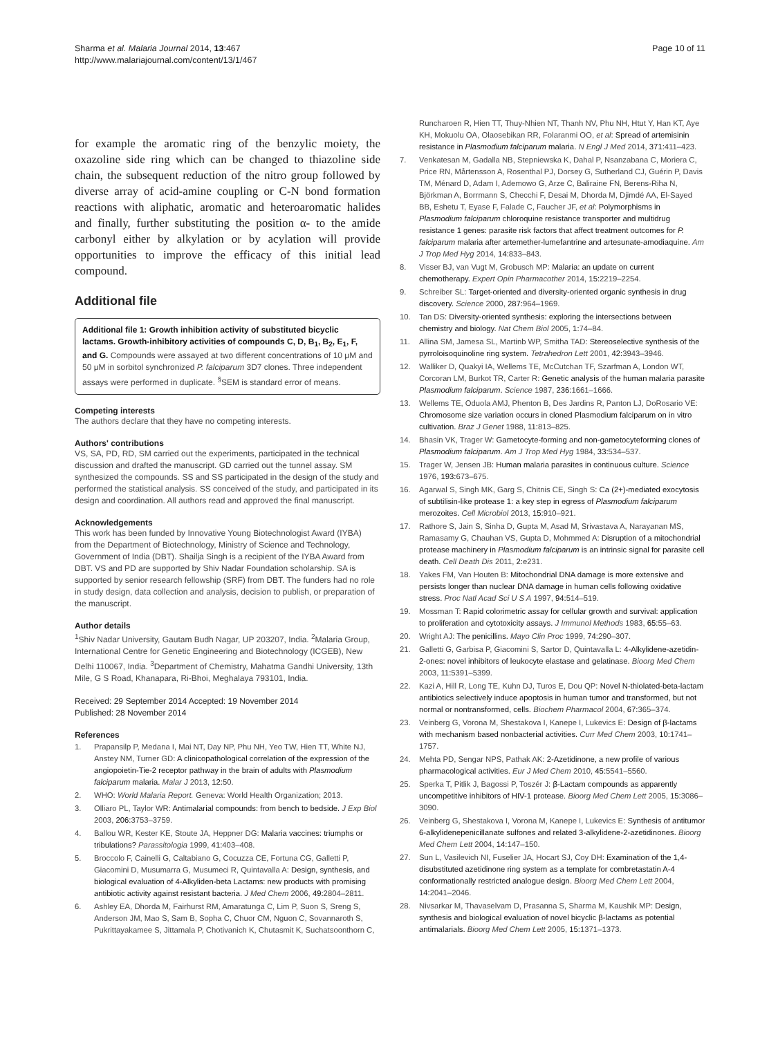Sharma et al. Malaria Journal 2014, 13:467
http://www.malariajournal.com/content/13/1/467
Page 10 of 11
for example the aromatic ring of the benzylic moiety, the oxazoline side ring which can be changed to thiazoline side chain, the subsequent reduction of the nitro group followed by diverse array of acid-amine coupling or C-N bond formation reactions with aliphatic, aromatic and heteroaromatic halides and finally, further substituting the position α- to the amide carbonyl either by alkylation or by acylation will provide opportunities to improve the efficacy of this initial lead compound.
Additional file
Additional file 1: Growth inhibition activity of substituted bicyclic lactams. Growth-inhibitory activities of compounds C, D, B<sub>1</sub>, B<sub>2</sub>, E<sub>1</sub>, F, and G. Compounds were assayed at two different concentrations of 10 μM and 50 μM in sorbitol synchronized P. falciparum 3D7 clones. Three independent assays were performed in duplicate. <sup>§</sup>SEM is standard error of means.
Competing interests
The authors declare that they have no competing interests.
Authors' contributions
VS, SA, PD, RD, SM carried out the experiments, participated in the technical discussion and drafted the manuscript. GD carried out the tunnel assay. SM synthesized the compounds. SS and SS participated in the design of the study and performed the statistical analysis. SS conceived of the study, and participated in its design and coordination. All authors read and approved the final manuscript.
Acknowledgements
This work has been funded by Innovative Young Biotechnologist Award (IYBA) from the Department of Biotechnology, Ministry of Science and Technology, Government of India (DBT). Shailja Singh is a recipient of the IYBA Award from DBT. VS and PD are supported by Shiv Nadar Foundation scholarship. SA is supported by senior research fellowship (SRF) from DBT. The funders had no role in study design, data collection and analysis, decision to publish, or preparation of the manuscript.
Author details
<sup>1</sup> Shiv Nadar University, Gautam Budh Nagar, UP 203207, India. <sup>2</sup>Malaria Group, International Centre for Genetic Engineering and Biotechnology (ICGEB), New Delhi 110067, India. <sup>3</sup>Department of Chemistry, Mahatma Gandhi University, 13th Mile, G S Road, Khanapara, Ri-Bhoi, Meghalaya 793101, India.
Received: 29 September 2014 Accepted: 19 November 2014
Published: 28 November 2014
References
1. Prapansilp P, Medana I, Mai NT, Day NP, Phu NH, Yeo TW, Hien TT, White NJ, Anstey NM, Turner GD: A clinicopathological correlation of the expression of the angiopoietin-Tie-2 receptor pathway in the brain of adults with Plasmodium falciparum malaria. Malar J 2013, 12: 50.
2. WHO: World Malaria Report. Geneva: World Health Organization; 2013.
3. Olliaro PL, Taylor WR: Antimalarial compounds: from bench to bedside. J Exp Biol 2003, 206: 3753–3759.
4. Ballou WR, Kester KE, Stoute JA, Heppner DG: Malaria vaccines: triumphs or tribulations? Parassitologia 1999, 41: 403–408.
5. Broccolo F, Cainelli G, Caltabiano G, Cocuzza CE, Fortuna CG, Galletti P, Giacomini D, Musumarra G, Musumeci R, Quintavalla A: Design, synthesis, and biological evaluation of 4-Alkyliden-beta Lactams: new products with promising antibiotic activity against resistant bacteria. J Med Chem 2006, 49: 2804–2811.
6. Ashley EA, Dhorda M, Fairhurst RM, Amaratunga C, Lim P, Suon S, Sreng S, Anderson JM, Mao S, Sam B, Sopha C, Chuor CM, Nguon C, Sovannaroth S, Pukrittayakamee S, Jittamala P, Chotivanich K, Chutasmit K, Suchatsoonthorn C,
Runcharoen R, Hien TT, Thuy-Nhien NT, Thanh NV, Phu NH, Htut Y, Han KT, Aye KH, Mokuolu OA, Olaosebikan RR, Folaranmi OO, et al: Spread of artemisinin resistance in Plasmodium falciparum malaria. N Engl J Med 2014, 371: 411–423.
7. Venkatesan M, Gadalla NB, Stepniewska K, Dahal P, Nsanzabana C, Moriera C, Price RN, Mårtensson A, Rosenthal PJ, Dorsey G, Sutherland CJ, Guérin P, Davis TM, Ménard D, Adam I, Ademowo G, Arze C, Baliraine FN, Berens-Riha N, Björkman A, Borrmann S, Checchi F, Desai M, Dhorda M, Djimdé AA, El-Sayed BB, Eshetu T, Eyase F, Falade C, Faucher JF, et al: Polymorphisms in Plasmodium falciparum chloroquine resistance transporter and multidrug resistance 1 genes: parasite risk factors that affect treatment outcomes for P. falciparum malaria after artemether-lumefantrine and artesunate-amodiaquine. Am J Trop Med Hyg 2014, 14: 833–843.
8. Visser BJ, van Vugt M, Grobusch MP: Malaria: an update on current chemotherapy. Expert Opin Pharmacother 2014, 15: 2219–2254.
9. Schreiber SL: Target-oriented and diversity-oriented organic synthesis in drug discovery. Science 2000, 287: 964–1969.
10. Tan DS: Diversity-oriented synthesis: exploring the intersections between chemistry and biology. Nat Chem Biol 2005, 1: 74–84.
11. Allina SM, Jamesa SL, Martinb WP, Smitha TAD: Stereoselective synthesis of the pyrroloisoquinoline ring system. Tetrahedron Lett 2001, 42: 3943–3946.
12. Walliker D, Quakyi IA, Wellems TE, McCutchan TF, Szarfman A, London WT, Corcoran LM, Burkot TR, Carter R: Genetic analysis of the human malaria parasite Plasmodium falciparum. Science 1987, 236: 1661–1666.
13. Wellems TE, Oduola AMJ, Phenton B, Des Jardins R, Panton LJ, DoRosario VE: Chromosome size variation occurs in cloned Plasmodium falciparum on in vitro cultivation. Braz J Genet 1988, 11: 813–825.
14. Bhasin VK, Trager W: Gametocyte-forming and non-gametocyteforming clones of Plasmodium falciparum. Am J Trop Med Hyg 1984, 33: 534–537.
15. Trager W, Jensen JB: Human malaria parasites in continuous culture. Science 1976, 193: 673–675.
16. Agarwal S, Singh MK, Garg S, Chitnis CE, Singh S: Ca (2+)-mediated exocytosis of subtilisin-like protease 1: a key step in egress of Plasmodium falciparum merozoites. Cell Microbiol 2013, 15: 910–921.
17. Rathore S, Jain S, Sinha D, Gupta M, Asad M, Srivastava A, Narayanan MS, Ramasamy G, Chauhan VS, Gupta D, Mohmmed A: Disruption of a mitochondrial protease machinery in Plasmodium falciparum is an intrinsic signal for parasite cell death. Cell Death Dis 2011, 2: e231.
18. Yakes FM, Van Houten B: Mitochondrial DNA damage is more extensive and persists longer than nuclear DNA damage in human cells following oxidative stress. Proc Natl Acad Sci U S A 1997, 94: 514–519.
19. Mossman T: Rapid colorimetric assay for cellular growth and survival: application to proliferation and cytotoxicity assays. J Immunol Methods 1983, 65: 55–63.
20. Wright AJ: The penicillins. Mayo Clin Proc 1999, 74: 290–307.
21. Galletti G, Garbisa P, Giacomini S, Sartor D, Quintavalla L: 4-Alkylidene-azetidin-2-ones: novel inhibitors of leukocyte elastase and gelatinase. Bioorg Med Chem 2003, 11: 5391–5399.
22. Kazi A, Hill R, Long TE, Kuhn DJ, Turos E, Dou QP: Novel N-thiolated-beta-lactam antibiotics selectively induce apoptosis in human tumor and transformed, but not normal or nontransformed, cells. Biochem Pharmacol 2004, 67: 365–374.
23. Veinberg G, Vorona M, Shestakova I, Kanepe I, Lukevics E: Design of β-lactams with mechanism based nonbacterial activities. Curr Med Chem 2003, 10: 1741–1757.
24. Mehta PD, Sengar NPS, Pathak AK: 2-Azetidinone, a new profile of various pharmacological activities. Eur J Med Chem 2010, 45: 5541–5560.
25. Sperka T, Pitlik J, Bagossi P, Toszér J: β-Lactam compounds as apparently uncompetitive inhibitors of HIV-1 protease. Bioorg Med Chem Lett 2005, 15: 3086–3090.
26. Veinberg G, Shestakova I, Vorona M, Kanepe I, Lukevics E: Synthesis of antitumor 6-alkylidenepenicillanate sulfones and related 3-alkylidene-2-azetidinones. Bioorg Med Chem Lett 2004, 14: 147–150.
27. Sun L, Vasilevich NI, Fuselier JA, Hocart SJ, Coy DH: Examination of the 1,4-disubstituted azetidinone ring system as a template for combretastatin A-4 conformationally restricted analogue design. Bioorg Med Chem Lett 2004, 14: 2041–2046.
28. Nivsarkar M, Thavaselvam D, Prasanna S, Sharma M, Kaushik MP: Design, synthesis and biological evaluation of novel bicyclic β-lactams as potential antimalarials. Bioorg Med Chem Lett 2005, 15: 1371–1373.